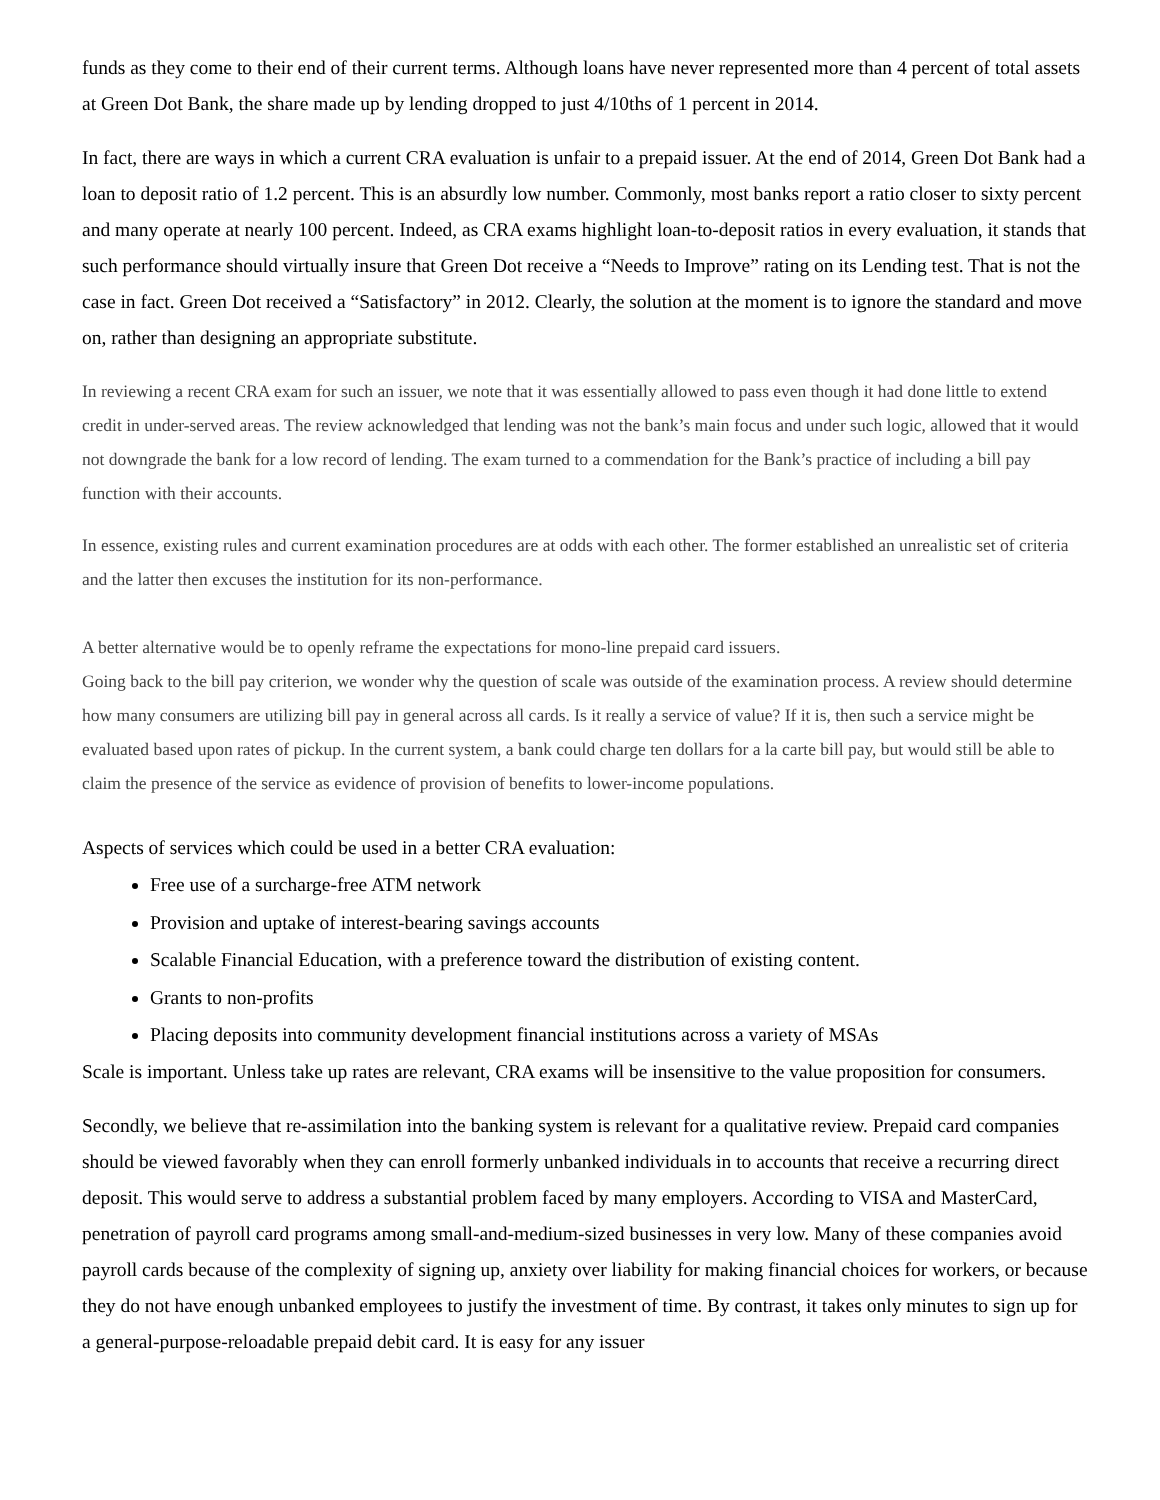funds as they come to their end of their current terms. Although loans have never represented more than 4 percent of total assets at Green Dot Bank, the share made up by lending dropped to just 4/10ths of 1 percent in 2014.
In fact, there are ways in which a current CRA evaluation is unfair to a prepaid issuer. At the end of 2014, Green Dot Bank had a loan to deposit ratio of 1.2 percent. This is an absurdly low number. Commonly, most banks report a ratio closer to sixty percent and many operate at nearly 100 percent. Indeed, as CRA exams highlight loan-to-deposit ratios in every evaluation, it stands that such performance should virtually insure that Green Dot receive a “Needs to Improve” rating on its Lending test. That is not the case in fact. Green Dot received a “Satisfactory” in 2012. Clearly, the solution at the moment is to ignore the standard and move on, rather than designing an appropriate substitute.
In reviewing a recent CRA exam for such an issuer, we note that it was essentially allowed to pass even though it had done little to extend credit in under-served areas. The review acknowledged that lending was not the bank’s main focus and under such logic, allowed that it would not downgrade the bank for a low record of lending. The exam turned to a commendation for the Bank’s practice of including a bill pay function with their accounts.
In essence, existing rules and current examination procedures are at odds with each other. The former established an unrealistic set of criteria and the latter then excuses the institution for its non-performance.
A better alternative would be to openly reframe the expectations for mono-line prepaid card issuers.
Going back to the bill pay criterion, we wonder why the question of scale was outside of the examination process. A review should determine how many consumers are utilizing bill pay in general across all cards. Is it really a service of value? If it is, then such a service might be evaluated based upon rates of pickup. In the current system, a bank could charge ten dollars for a la carte bill pay, but would still be able to claim the presence of the service as evidence of provision of benefits to lower-income populations.
Aspects of services which could be used in a better CRA evaluation:
Free use of a surcharge-free ATM network
Provision and uptake of interest-bearing savings accounts
Scalable Financial Education, with a preference toward the distribution of existing content.
Grants to non-profits
Placing deposits into community development financial institutions across a variety of MSAs
Scale is important. Unless take up rates are relevant, CRA exams will be insensitive to the value proposition for consumers.
Secondly, we believe that re-assimilation into the banking system is relevant for a qualitative review. Prepaid card companies should be viewed favorably when they can enroll formerly unbanked individuals in to accounts that receive a recurring direct deposit. This would serve to address a substantial problem faced by many employers. According to VISA and MasterCard, penetration of payroll card programs among small-and-medium-sized businesses in very low. Many of these companies avoid payroll cards because of the complexity of signing up, anxiety over liability for making financial choices for workers, or because they do not have enough unbanked employees to justify the investment of time. By contrast, it takes only minutes to sign up for a general-purpose-reloadable prepaid debit card. It is easy for any issuer